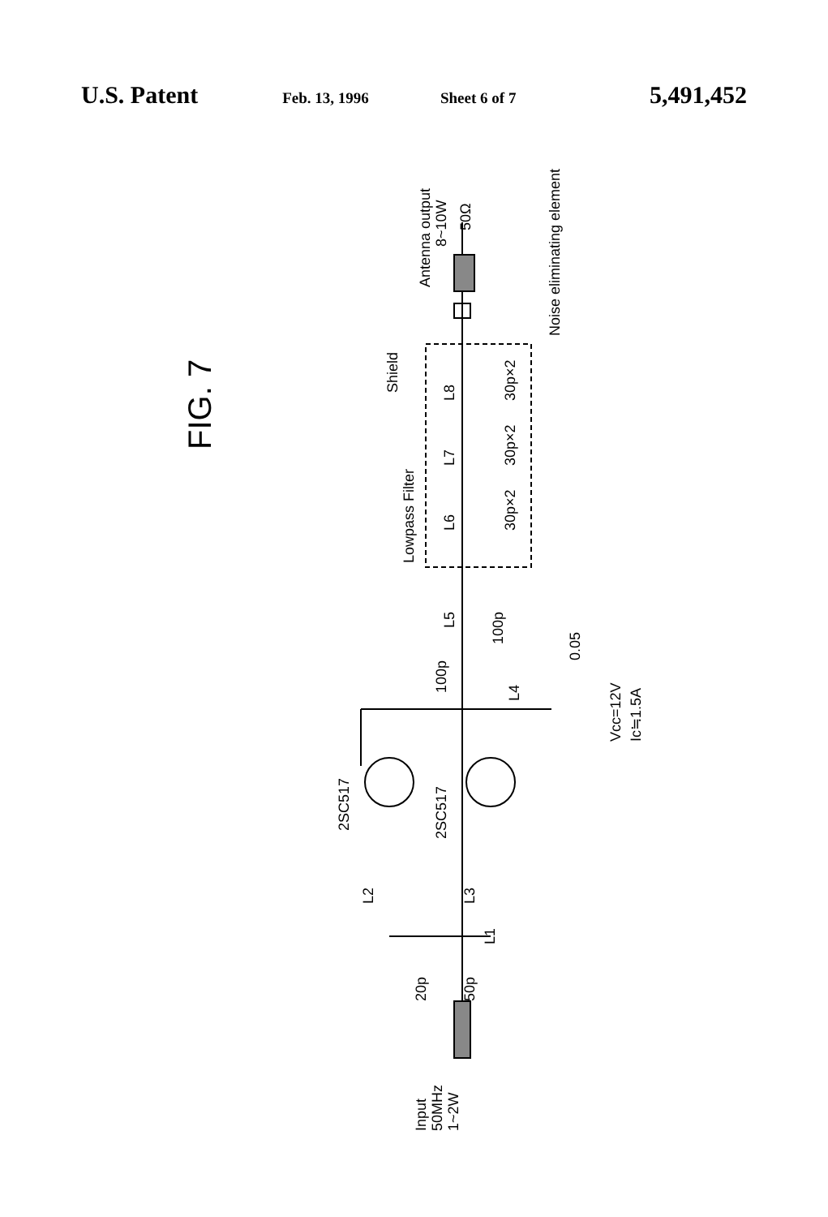U.S. Patent
Feb. 13, 1996 Sheet 6 of 7
5,491,452
FIG. 7
Antenna output
8~10W
50Ω
Noise eliminating element
Shield
Lowpass Filter
L8
L7
L6
30p×2
30p×2
30p×2
L5
100p
100p
L4
0.05
Vcc=12V
Ic≒1.5A
2SC517
2SC517
L2
L3
L1
20p
50p
Input
50MHz
1~2W